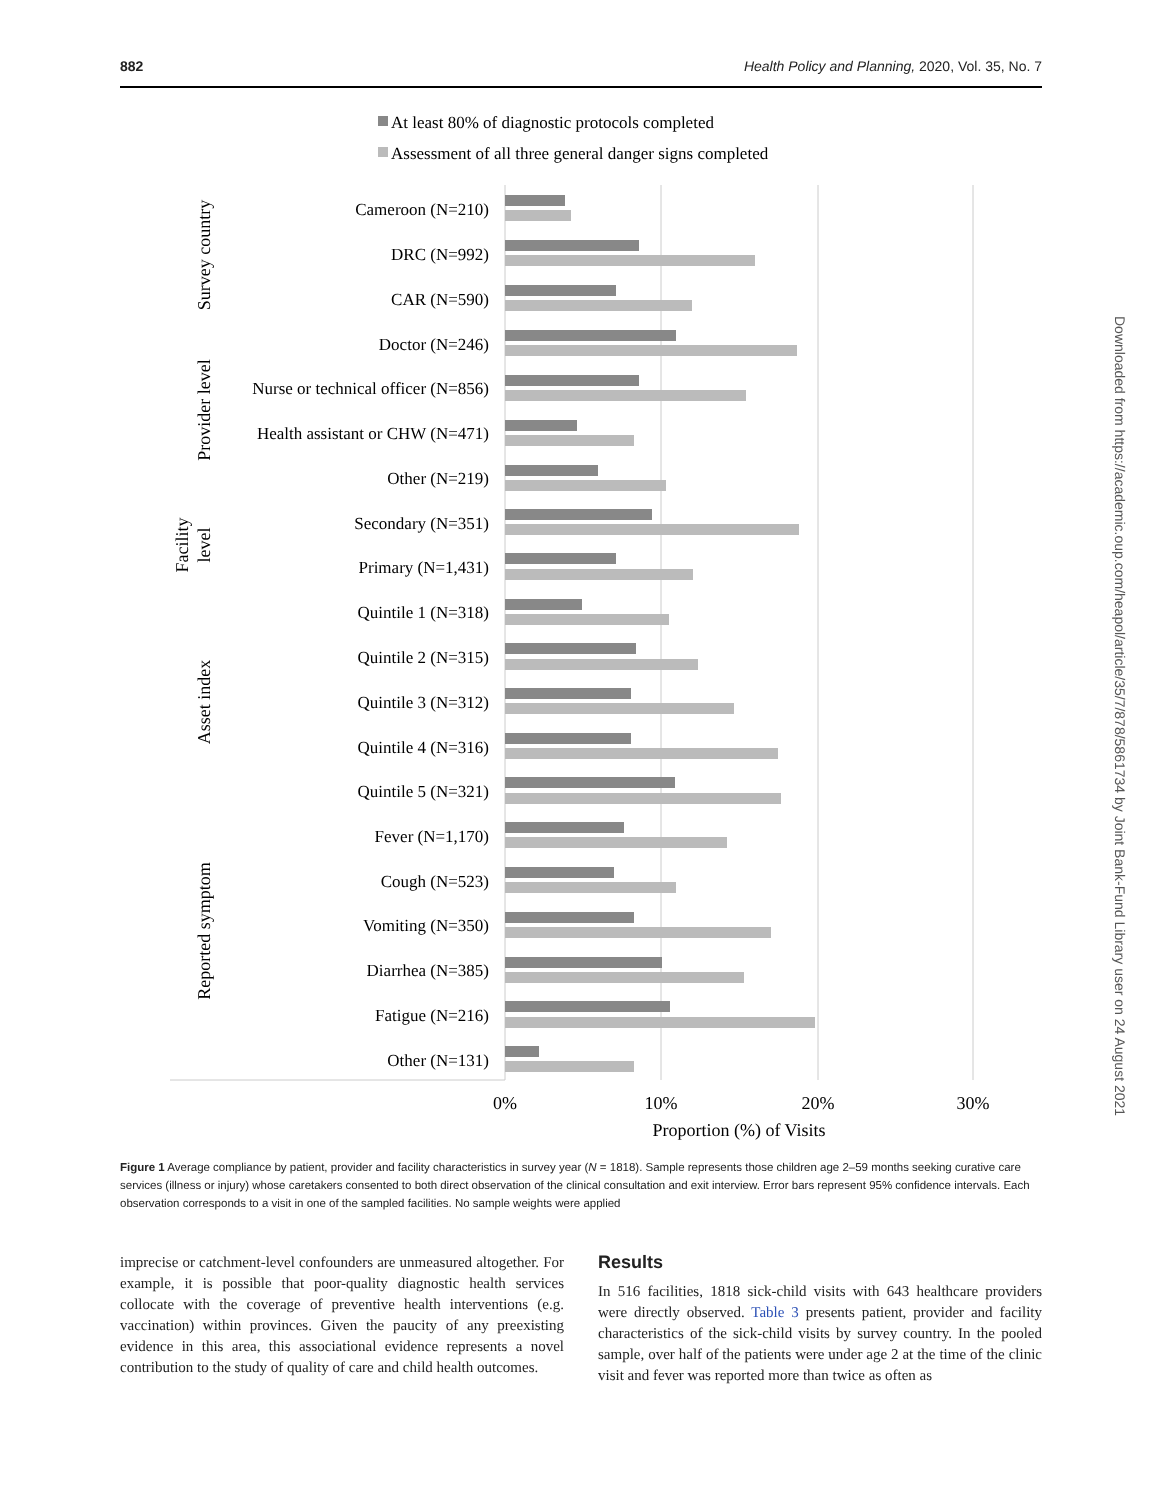882 Health Policy and Planning, 2020, Vol. 35, No. 7
Downloaded from https://academic.oup.com/heapol/article/35/7/878/5861734 by Joint Bank-Fund Library user on 24 August 2021
At least 80% of diagnostic protocols completed
Assessment of all three general danger signs completed
Cameroon (N=210)
DRC (N=992)
CAR (N=590)
Doctor (N=246)
Nurse or technical officer (N=856)
Health assistant or CHW (N=471)
Other (N=219)
Secondary (N=351)
Primary (N=1,431)
Quintile 1 (N=318)
Quintile 2 (N=315)
Quintile 3 (N=312)
Quintile 4 (N=316)
Quintile 5 (N=321)
Fever (N=1,170)
Cough (N=523)
Vomiting (N=350)
Diarrhea (N=385)
Fatigue (N=216)
Other (N=131)
Survey country
Provider level
Facility
level
Asset index
Reported symptom
0%
10%
20%
30%
Proportion (%) of Visits
Figure 1 Average compliance by patient, provider and facility characteristics in survey year (N = 1818). Sample represents those children age 2–59 months seeking curative care services (illness or injury) whose caretakers consented to both direct observation of the clinical consultation and exit interview. Error bars represent 95% confidence intervals. Each observation corresponds to a visit in one of the sampled facilities. No sample weights were applied
imprecise or catchment-level confounders are unmeasured altogether. For example, it is possible that poor-quality diagnostic health services collocate with the coverage of preventive health interventions (e.g. vaccination) within provinces. Given the paucity of any preexisting evidence in this area, this associational evidence represents a novel contribution to the study of quality of care and child health outcomes.
Results
In 516 facilities, 1818 sick-child visits with 643 healthcare providers were directly observed. Table 3 presents patient, provider and facility characteristics of the sick-child visits by survey country. In the pooled sample, over half of the patients were under age 2 at the time of the clinic visit and fever was reported more than twice as often as